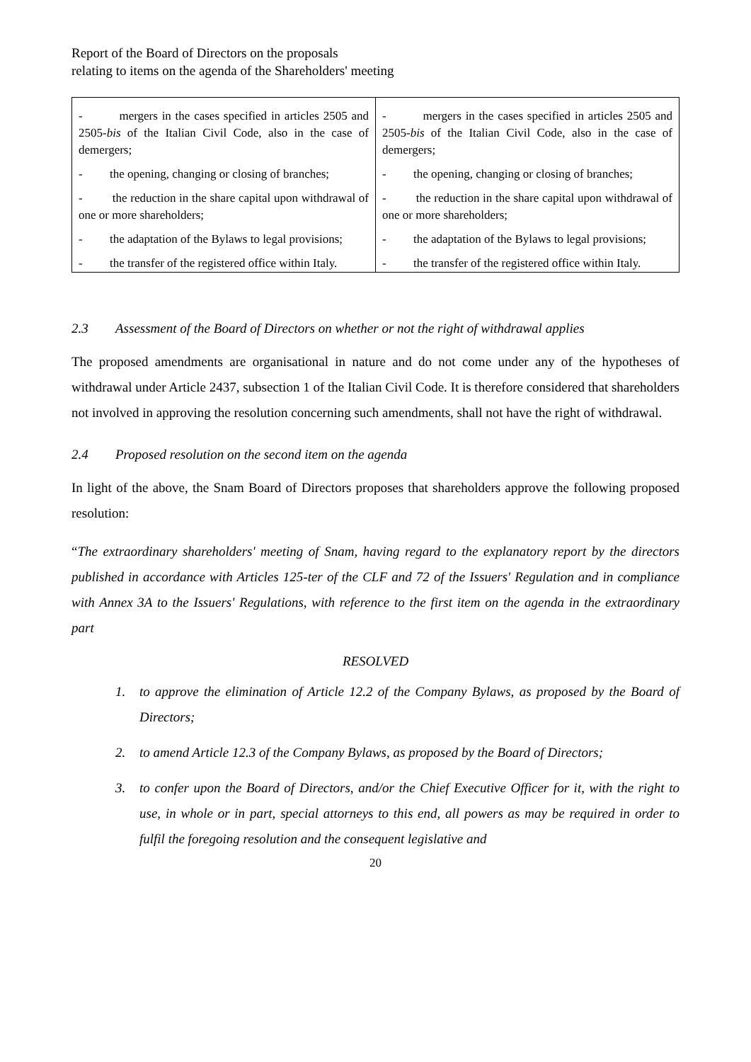Report of the Board of Directors on the proposals
relating to items on the agenda of the Shareholders' meeting
| - mergers in the cases specified in articles 2505 and 2505- bis of the Italian Civil Code, also in the case of demergers; - the opening, changing or closing of branches; - the reduction in the share capital upon withdrawal of one or more shareholders; - the adaptation of the Bylaws to legal provisions; - the transfer of the registered office within Italy. | - mergers in the cases specified in articles 2505 and 2505- bis of the Italian Civil Code, also in the case of demergers; - the opening, changing or closing of branches; - the reduction in the share capital upon withdrawal of one or more shareholders; - the adaptation of the Bylaws to legal provisions; - the transfer of the registered office within Italy. |
2.3 Assessment of the Board of Directors on whether or not the right of withdrawal applies
The proposed amendments are organisational in nature and do not come under any of the hypotheses of withdrawal under Article 2437, subsection 1 of the Italian Civil Code. It is therefore considered that shareholders not involved in approving the resolution concerning such amendments, shall not have the right of withdrawal.
2.4 Proposed resolution on the second item on the agenda
In light of the above, the Snam Board of Directors proposes that shareholders approve the following proposed resolution:
“The extraordinary shareholders' meeting of Snam, having regard to the explanatory report by the directors published in accordance with Articles 125-ter of the CLF and 72 of the Issuers' Regulation and in compliance with Annex 3A to the Issuers' Regulations, with reference to the first item on the agenda in the extraordinary part
RESOLVED
1. to approve the elimination of Article 12.2 of the Company Bylaws, as proposed by the Board of Directors;
2. to amend Article 12.3 of the Company Bylaws, as proposed by the Board of Directors;
3. to confer upon the Board of Directors, and/or the Chief Executive Officer for it, with the right to use, in whole or in part, special attorneys to this end, all powers as may be required in order to fulfil the foregoing resolution and the consequent legislative and
20